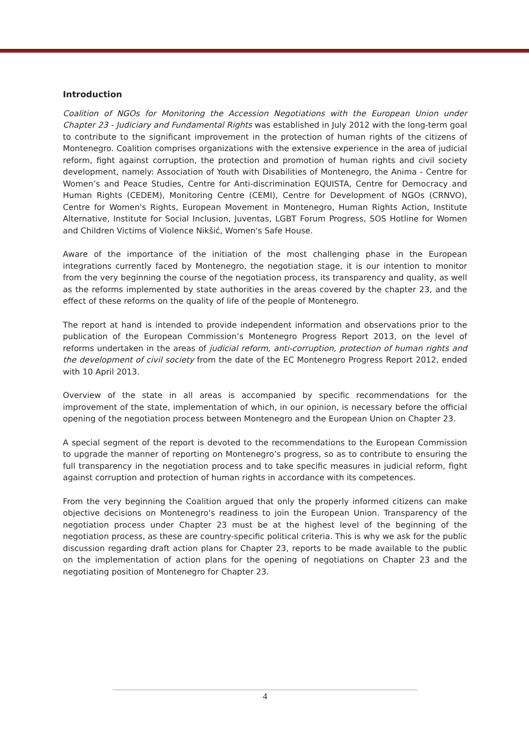Introduction
Coalition of NGOs for Monitoring the Accession Negotiations with the European Union under Chapter 23 - Judiciary and Fundamental Rights was established in July 2012 with the long-term goal to contribute to the significant improvement in the protection of human rights of the citizens of Montenegro. Coalition comprises organizations with the extensive experience in the area of judicial reform, fight against corruption, the protection and promotion of human rights and civil society development, namely: Association of Youth with Disabilities of Montenegro, the Anima - Centre for Women’s and Peace Studies, Centre for Anti-discrimination EQUISTA, Centre for Democracy and Human Rights (CEDEM), Monitoring Centre (CEMI), Centre for Development of NGOs (CRNVO), Centre for Women's Rights, European Movement in Montenegro, Human Rights Action, Institute Alternative, Institute for Social Inclusion, Juventas, LGBT Forum Progress, SOS Hotline for Women and Children Victims of Violence Nikšić, Women's Safe House.
Aware of the importance of the initiation of the most challenging phase in the European integrations currently faced by Montenegro, the negotiation stage, it is our intention to monitor from the very beginning the course of the negotiation process, its transparency and quality, as well as the reforms implemented by state authorities in the areas covered by the chapter 23, and the effect of these reforms on the quality of life of the people of Montenegro.
The report at hand is intended to provide independent information and observations prior to the publication of the European Commission’s Montenegro Progress Report 2013, on the level of reforms undertaken in the areas of judicial reform, anti-corruption, protection of human rights and the development of civil society from the date of the EC Montenegro Progress Report 2012, ended with 10 April 2013.
Overview of the state in all areas is accompanied by specific recommendations for the improvement of the state, implementation of which, in our opinion, is necessary before the official opening of the negotiation process between Montenegro and the European Union on Chapter 23.
A special segment of the report is devoted to the recommendations to the European Commission to upgrade the manner of reporting on Montenegro’s progress, so as to contribute to ensuring the full transparency in the negotiation process and to take specific measures in judicial reform, fight against corruption and protection of human rights in accordance with its competences.
From the very beginning the Coalition argued that only the properly informed citizens can make objective decisions on Montenegro's readiness to join the European Union. Transparency of the negotiation process under Chapter 23 must be at the highest level of the beginning of the negotiation process, as these are country-specific political criteria. This is why we ask for the public discussion regarding draft action plans for Chapter 23, reports to be made available to the public on the implementation of action plans for the opening of negotiations on Chapter 23 and the negotiating position of Montenegro for Chapter 23.
4